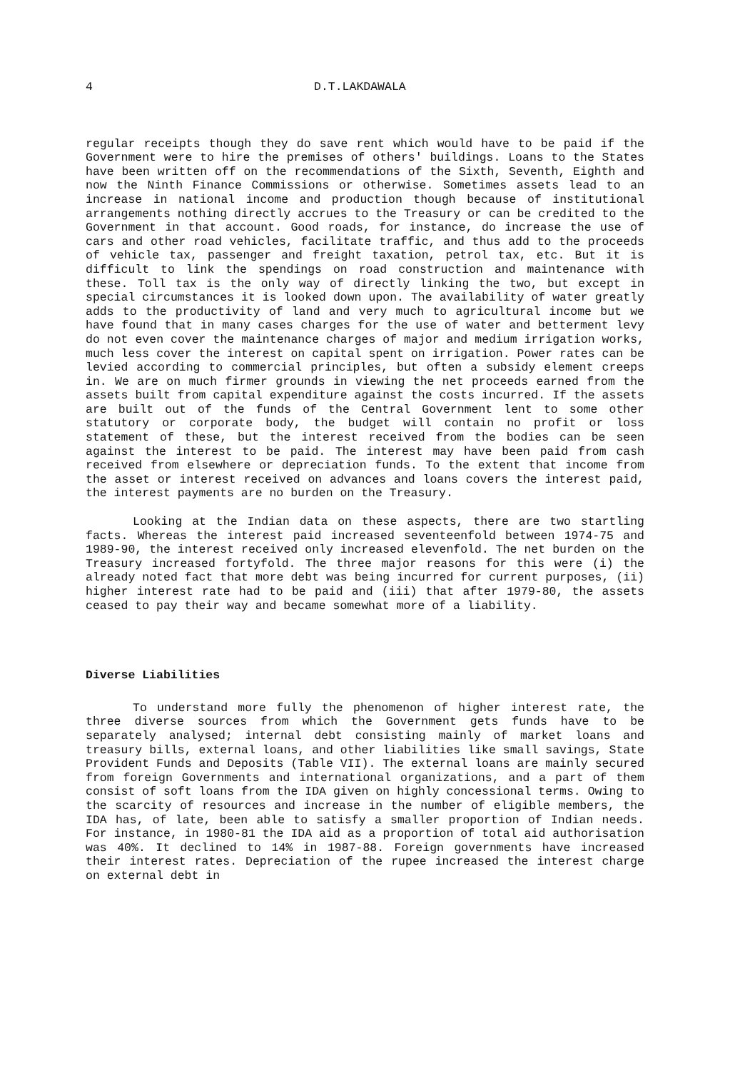4 D.T.LAKDAWALA
regular receipts though they do save rent which would have to be paid if the Government were to hire the premises of others' buildings. Loans to the States have been written off on the recommendations of the Sixth, Seventh, Eighth and now the Ninth Finance Commissions or otherwise. Sometimes assets lead to an increase in national income and production though because of institutional arrangements nothing directly accrues to the Treasury or can be credited to the Government in that account. Good roads, for instance, do increase the use of cars and other road vehicles, facilitate traffic, and thus add to the proceeds of vehicle tax, passenger and freight taxation, petrol tax, etc. But it is difficult to link the spendings on road construction and maintenance with these. Toll tax is the only way of directly linking the two, but except in special circumstances it is looked down upon. The availability of water greatly adds to the productivity of land and very much to agricultural income but we have found that in many cases charges for the use of water and betterment levy do not even cover the maintenance charges of major and medium irrigation works, much less cover the interest on capital spent on irrigation. Power rates can be levied according to commercial principles, but often a subsidy element creeps in. We are on much firmer grounds in viewing the net proceeds earned from the assets built from capital expenditure against the costs incurred. If the assets are built out of the funds of the Central Government lent to some other statutory or corporate body, the budget will contain no profit or loss statement of these, but the interest received from the bodies can be seen against the interest to be paid. The interest may have been paid from cash received from elsewhere or depreciation funds. To the extent that income from the asset or interest received on advances and loans covers the interest paid, the interest payments are no burden on the Treasury.
Looking at the Indian data on these aspects, there are two startling facts. Whereas the interest paid increased seventeenfold between 1974-75 and 1989-90, the interest received only increased elevenfold. The net burden on the Treasury increased fortyfold. The three major reasons for this were (i) the already noted fact that more debt was being incurred for current purposes, (ii) higher interest rate had to be paid and (iii) that after 1979-80, the assets ceased to pay their way and became somewhat more of a liability.
Diverse Liabilities
To understand more fully the phenomenon of higher interest rate, the three diverse sources from which the Government gets funds have to be separately analysed; internal debt consisting mainly of market loans and treasury bills, external loans, and other liabilities like small savings, State Provident Funds and Deposits (Table VII). The external loans are mainly secured from foreign Governments and international organizations, and a part of them consist of soft loans from the IDA given on highly concessional terms. Owing to the scarcity of resources and increase in the number of eligible members, the IDA has, of late, been able to satisfy a smaller proportion of Indian needs. For instance, in 1980-81 the IDA aid as a proportion of total aid authorisation was 40%. It declined to 14% in 1987-88. Foreign governments have increased their interest rates. Depreciation of the rupee increased the interest charge on external debt in